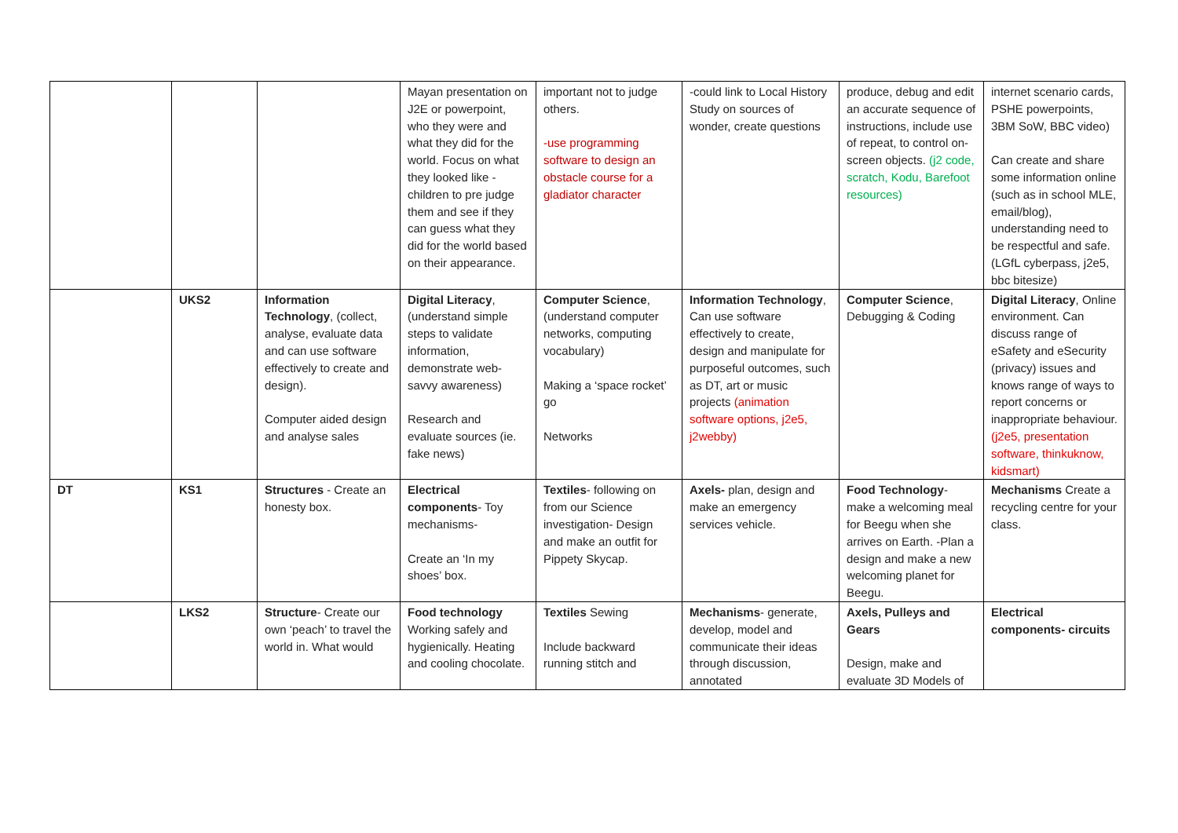| | | | Mayan presentation on J2E or powerpoint, who they were and what they did for the world. Focus on what they looked like - children to pre judge them and see if they can guess what they did for the world based on their appearance. | important not to judge others. -use programming software to design an obstacle course for a gladiator character | -could link to Local History Study on sources of wonder, create questions | produce, debug and edit an accurate sequence of instructions, include use of repeat, to control on-screen objects. (j2 code, scratch, Kodu, Barefoot resources) | internet scenario cards, PSHE powerpoints, 3BM SoW, BBC video) Can create and share some information online (such as in school MLE, email/blog), understanding need to be respectful and safe. (LGfL cyberpass, j2e5, bbc bitesize) |
| | UKS2 | Information Technology , (collect, analyse, evaluate data and can use software effectively to create and design). Computer aided design and analyse sales | Digital Literacy , (understand simple steps to validate information, demonstrate web-savvy awareness) Research and evaluate sources (ie. fake news) | Computer Science , (understand computer networks, computing vocabulary) Making a ‘space rocket’ go Networks | Information Technology , Can use software effectively to create, design and manipulate for purposeful outcomes, such as DT, art or music projects (animation software options, j2e5, j2webby) | Computer Science , Debugging & Coding | Digital Literacy , Online environment. Can discuss range of eSafety and eSecurity (privacy) issues and knows range of ways to report concerns or inappropriate behaviour. (j2e5, presentation software, thinkuknow, kidsmart) |
| DT | KS1 | Structures - Create an honesty box. | Electrical components - Toy mechanisms- Create an ‘In my shoes’ box. | Textiles - following on from our Science investigation- Design and make an outfit for Pippety Skycap. | Axels- plan, design and make an emergency services vehicle. | Food Technology - make a welcoming meal for Beegu when she arrives on Earth. -Plan a design and make a new welcoming planet for Beegu. | Mechanisms Create a recycling centre for your class. |
| | LKS2 | Structure - Create our own ‘peach’ to travel the world in. What would | Food technology Working safely and hygienically. Heating and cooling chocolate. | Textiles Sewing Include backward running stitch and | Mechanisms - generate, develop, model and communicate their ideas through discussion, annotated | Axels, Pulleys and Gears Design, make and evaluate 3D Models of | Electrical components- circuits |